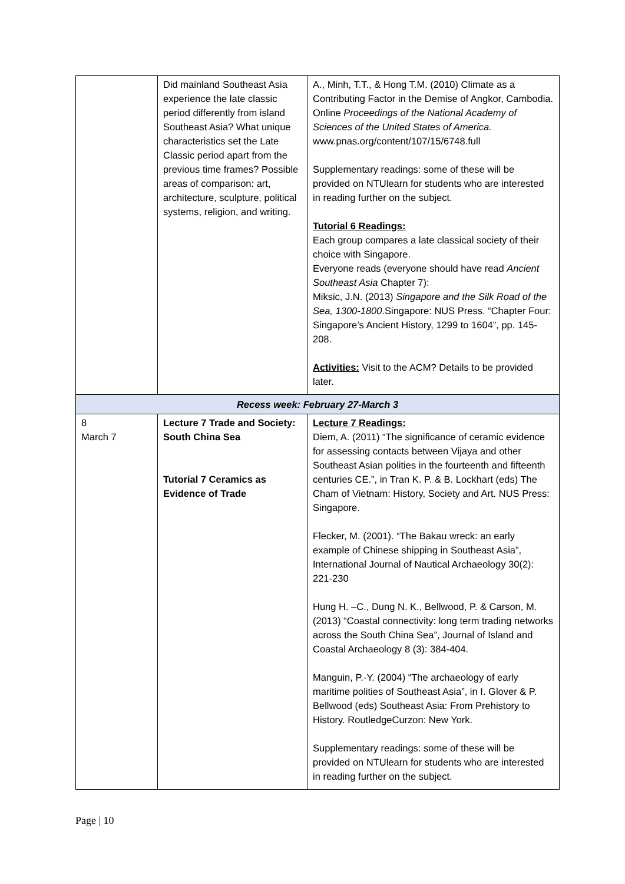| | Did mainland Southeast Asia experience the late classic period differently from island Southeast Asia? What unique characteristics set the Late Classic period apart from the previous time frames? Possible areas of comparison: art, architecture, sculpture, political systems, religion, and writing. | A., Minh, T.T., & Hong T.M. (2010) Climate as a Contributing Factor in the Demise of Angkor, Cambodia. Online Proceedings of the National Academy of Sciences of the United States of America. www.pnas.org/content/107/15/6748.full Supplementary readings: some of these will be provided on NTUlearn for students who are interested in reading further on the subject. Tutorial 6 Readings: Each group compares a late classical society of their choice with Singapore. Everyone reads (everyone should have read Ancient Southeast Asia Chapter 7): Miksic, J.N. (2013) Singapore and the Silk Road of the Sea, 1300-1800 .Singapore: NUS Press. “Chapter Four: Singapore’s Ancient History, 1299 to 1604”, pp. 145-208. Activities: Visit to the ACM? Details to be provided later. |
| Recess week: February 27-March 3 | | |
| 8 March 7 | Lecture 7 Trade and Society: South China Sea Tutorial 7 Ceramics as Evidence of Trade | Lecture 7 Readings: Diem, A. (2011) “The significance of ceramic evidence for assessing contacts between Vijaya and other Southeast Asian polities in the fourteenth and fifteenth centuries CE.”, in Tran K. P. & B. Lockhart (eds) The Cham of Vietnam: History, Society and Art. NUS Press: Singapore. Flecker, M. (2001). “The Bakau wreck: an early example of Chinese shipping in Southeast Asia”, International Journal of Nautical Archaeology 30(2): 221-230 Hung H. –C., Dung N. K., Bellwood, P. & Carson, M. (2013) “Coastal connectivity: long term trading networks across the South China Sea”, Journal of Island and Coastal Archaeology 8 (3): 384-404. Manguin, P.-Y. (2004) “The archaeology of early maritime polities of Southeast Asia”, in I. Glover & P. Bellwood (eds) Southeast Asia: From Prehistory to History. RoutledgeCurzon: New York. Supplementary readings: some of these will be provided on NTUlearn for students who are interested in reading further on the subject. |
Page | 10